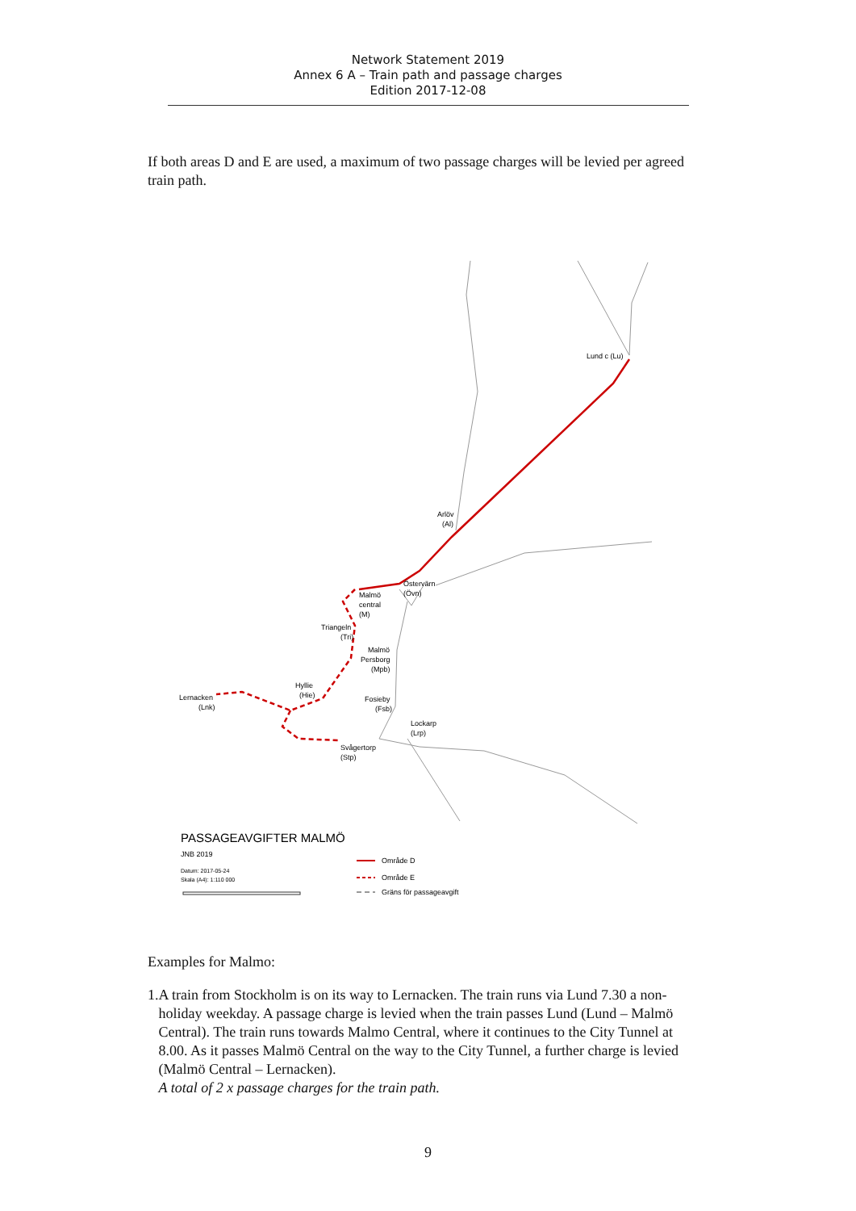Network Statement 2019
Annex 6 A – Train path and passage charges
Edition 2017-12-08
If both areas D and E are used, a maximum of two passage charges will be levied per agreed train path.
Lund c (Lu)
Arlöv
(Al)
Östervärn
(Övn)
Malmö
central
(M)
Triangeln
(Tri)
Malmö
Persborg
(Mpb)
Hyllie
(Hie)
Lernacken
(Lnk)
Fosieby
(Fsb)
Lockarp
(Lrp)
Svågertorp
(Stp)
PASSAGEAVGIFTER MALMÖ
JNB 2019
Datum: 2017-05-24
Skala (A4): 1:110 000
Område D
Område E
Gräns för passageavgift
Examples for Malmo:
1. A train from Stockholm is on its way to Lernacken. The train runs via Lund 7.30 a non-holiday weekday. A passage charge is levied when the train passes Lund (Lund – Malmö Central). The train runs towards Malmo Central, where it continues to the City Tunnel at 8.00. As it passes Malmö Central on the way to the City Tunnel, a further charge is levied (Malmö Central – Lernacken).
A total of 2 x passage charges for the train path.
9